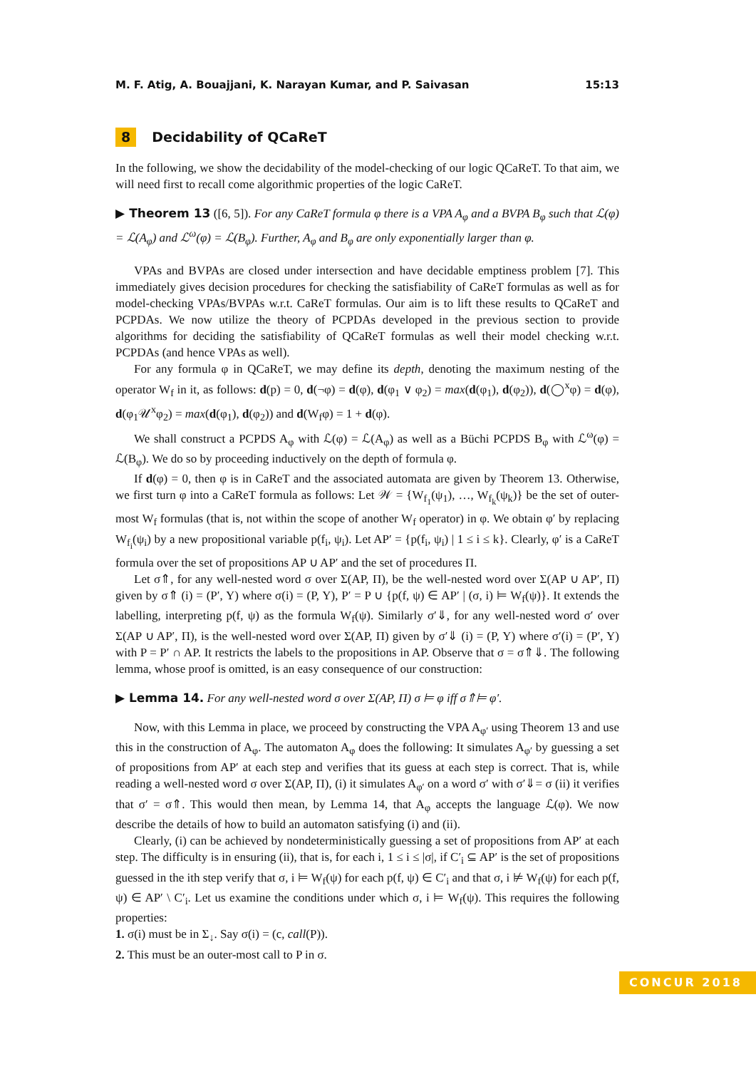M. F. Atig, A. Bouajjani, K. Narayan Kumar, and P. Saivasan 15:13
8 Decidability of QCaReT
In the following, we show the decidability of the model-checking of our logic QCaReT. To that aim, we will need first to recall come algorithmic properties of the logic CaReT.
▶ Theorem 13 ([6, 5]). For any CaReT formula φ there is a VPA A<sub>φ</sub> and a BVPA B<sub>φ</sub> such that ℒ(φ) = ℒ(A<sub>φ</sub>) and ℒ<sup>ω</sup>(φ) = ℒ(B<sub>φ</sub>). Further, A<sub>φ</sub> and B<sub>φ</sub> are only exponentially larger than φ.
VPAs and BVPAs are closed under intersection and have decidable emptiness problem [7]. This immediately gives decision procedures for checking the satisfiability of CaReT formulas as well as for model-checking VPAs/BVPAs w.r.t. CaReT formulas. Our aim is to lift these results to QCaReT and PCPDAs. We now utilize the theory of PCPDAs developed in the previous section to provide algorithms for deciding the satisfiability of QCaReT formulas as well their model checking w.r.t. PCPDAs (and hence VPAs as well).
For any formula φ in QCaReT, we may define its depth, denoting the maximum nesting of the operator W<sub>f</sub> in it, as follows: d(p) = 0, d(¬φ) = d(φ), d(φ<sub>1</sub> ∨ φ<sub>2</sub>) = max(d(φ<sub>1</sub>), d(φ<sub>2</sub>)), d(◯<sup>x</sup>φ) = d(φ), d(φ<sub>1</sub>𝒰<sup>x</sup>φ<sub>2</sub>) = max(d(φ<sub>1</sub>), d(φ<sub>2</sub>)) and d(W<sub>f</sub>φ) = 1 + d(φ).
We shall construct a PCPDS A<sub>φ</sub> with ℒ(φ) = ℒ(A<sub>φ</sub>) as well as a Büchi PCPDS B<sub>φ</sub> with ℒ<sup>ω</sup>(φ) = ℒ(B<sub>φ</sub>). We do so by proceeding inductively on the depth of formula φ.
If d(φ) = 0, then φ is in CaReT and the associated automata are given by Theorem 13. Otherwise, we first turn φ into a CaReT formula as follows: Let 𝒲 = {W<sub>f<sub>1</sub></sub>(ψ<sub>1</sub>), …, W<sub>f<sub>k</sub></sub>(ψ<sub>k</sub>)} be the set of outer-most W<sub>f</sub> formulas (that is, not within the scope of another W<sub>f</sub> operator) in φ. We obtain φ′ by replacing W<sub>f<sub>i</sub></sub>(ψ<sub>i</sub>) by a new propositional variable p(f<sub>i</sub>, ψ<sub>i</sub>). Let AP′ = {p(f<sub>i</sub>, ψ<sub>i</sub>) | 1 ≤ i ≤ k}. Clearly, φ′ is a CaReT formula over the set of propositions AP ∪ AP′ and the set of procedures Π.
Let σ⇑, for any well-nested word σ over Σ(AP, Π), be the well-nested word over Σ(AP ∪ AP′, Π) given by σ⇑ (i) = (P′, Y) where σ(i) = (P, Y), P′ = P ∪ {p(f, ψ) ∈ AP′ | (σ, i) ⊨ W<sub>f</sub>(ψ)}. It extends the labelling, interpreting p(f, ψ) as the formula W<sub>f</sub>(ψ). Similarly σ′⇓, for any well-nested word σ′ over Σ(AP ∪ AP′, Π), is the well-nested word over Σ(AP, Π) given by σ′⇓ (i) = (P, Y) where σ′(i) = (P′, Y) with P = P′ ∩ AP. It restricts the labels to the propositions in AP. Observe that σ = σ⇑⇓. The following lemma, whose proof is omitted, is an easy consequence of our construction:
▶ Lemma 14. For any well-nested word σ over Σ(AP, Π) σ ⊨ φ iff σ⇑⊨ φ′.
Now, with this Lemma in place, we proceed by constructing the VPA A<sub>φ′</sub> using Theorem 13 and use this in the construction of A<sub>φ</sub>. The automaton A<sub>φ</sub> does the following: It simulates A<sub>φ′</sub> by guessing a set of propositions from AP′ at each step and verifies that its guess at each step is correct. That is, while reading a well-nested word σ over Σ(AP, Π), (i) it simulates A<sub>φ′</sub> on a word σ′ with σ′⇓= σ (ii) it verifies that σ′ = σ⇑. This would then mean, by Lemma 14, that A<sub>φ</sub> accepts the language ℒ(φ). We now describe the details of how to build an automaton satisfying (i) and (ii).
Clearly, (i) can be achieved by nondeterministically guessing a set of propositions from AP′ at each step. The difficulty is in ensuring (ii), that is, for each i, 1 ≤ i ≤ |σ|, if C′<sub>i</sub> ⊆ AP′ is the set of propositions guessed in the ith step verify that σ, i ⊨ W<sub>f</sub>(ψ) for each p(f, ψ) ∈ C′<sub>i</sub> and that σ, i ⊭ W<sub>f</sub>(ψ) for each p(f, ψ) ∈ AP′ \ C′<sub>i</sub>. Let us examine the conditions under which σ, i ⊨ W<sub>f</sub>(ψ). This requires the following properties:
1. σ(i) must be in Σ<sub>↓</sub>. Say σ(i) = (c, call(P)).
2. This must be an outer-most call to P in σ.
CONCUR 2018